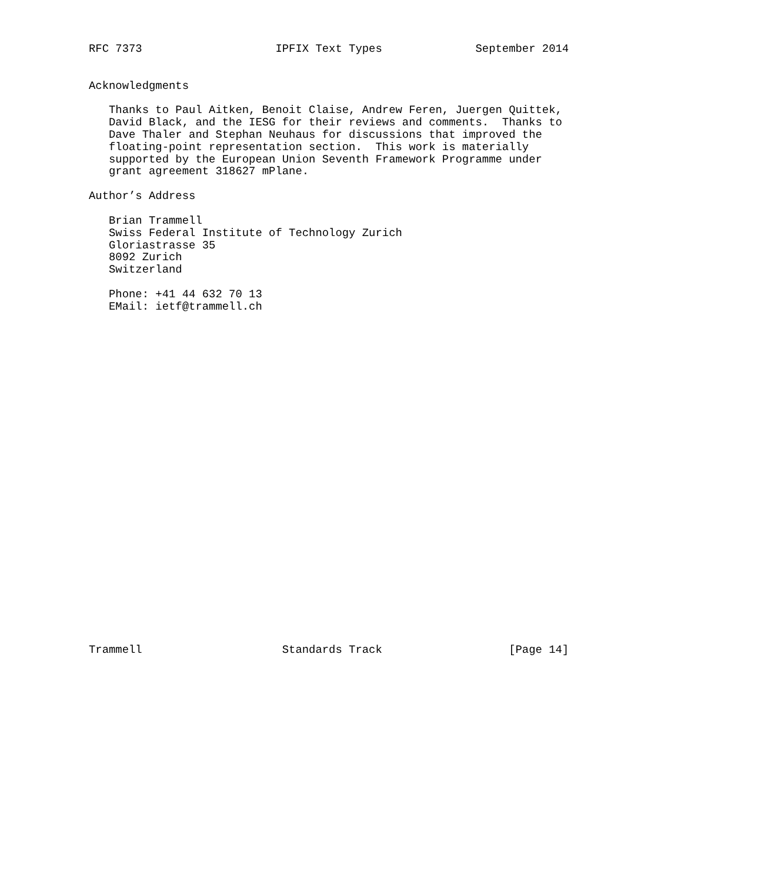RFC 7373                    IPFIX Text Types              September 2014


Acknowledgments

   Thanks to Paul Aitken, Benoit Claise, Andrew Feren, Juergen Quittek,
   David Black, and the IESG for their reviews and comments.  Thanks to
   Dave Thaler and Stephan Neuhaus for discussions that improved the
   floating-point representation section.  This work is materially
   supported by the European Union Seventh Framework Programme under
   grant agreement 318627 mPlane.

Author’s Address

   Brian Trammell
   Swiss Federal Institute of Technology Zurich
   Gloriastrasse 35
   8092 Zurich
   Switzerland

   Phone: +41 44 632 70 13
   EMail: ietf@trammell.ch



























Trammell                     Standards Track                   [Page 14]